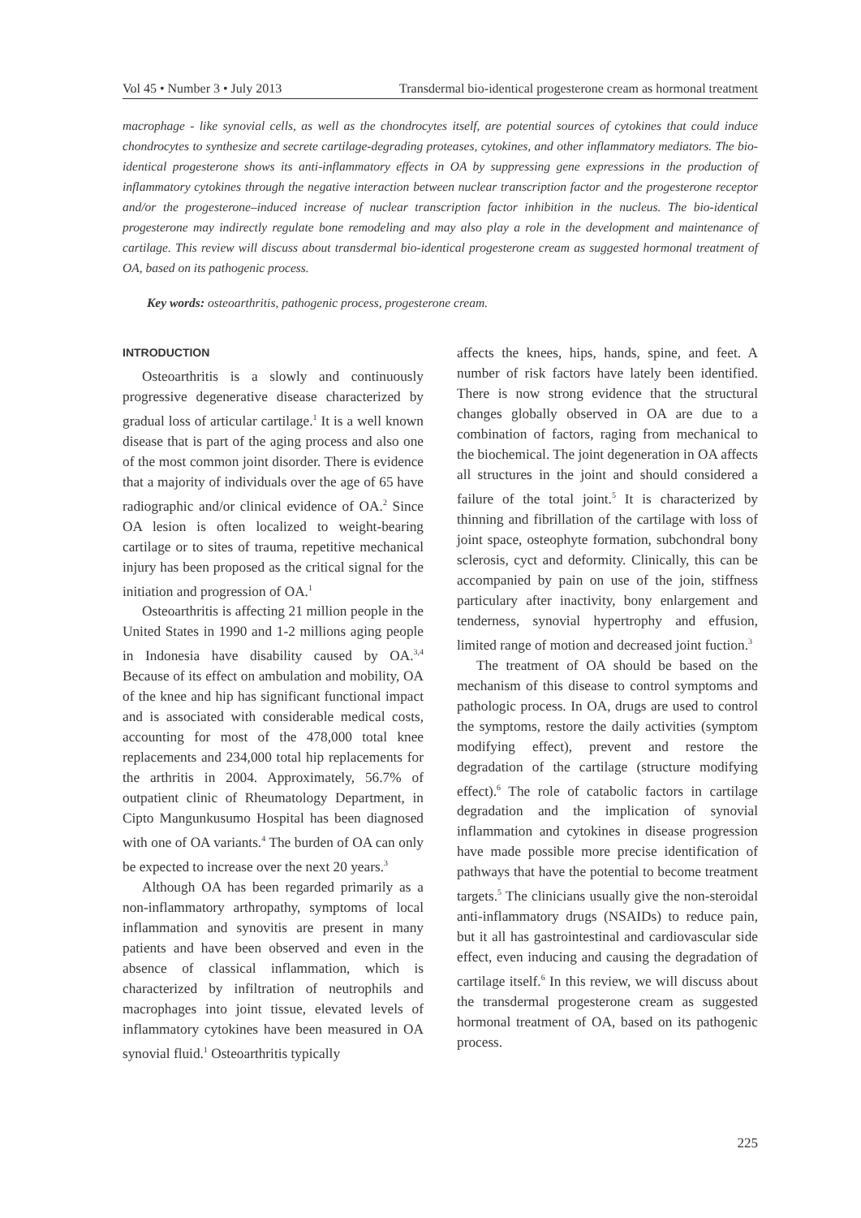Vol 45 • Number 3 • July 2013 Transdermal bio-identical progesterone cream as hormonal treatment
macrophage - like synovial cells, as well as the chondrocytes itself, are potential sources of cytokines that could induce chondrocytes to synthesize and secrete cartilage-degrading proteases, cytokines, and other inflammatory mediators. The bio-identical progesterone shows its anti-inflammatory effects in OA by suppressing gene expressions in the production of inflammatory cytokines through the negative interaction between nuclear transcription factor and the progesterone receptor and/or the progesterone–induced increase of nuclear transcription factor inhibition in the nucleus. The bio-identical progesterone may indirectly regulate bone remodeling and may also play a role in the development and maintenance of cartilage. This review will discuss about transdermal bio-identical progesterone cream as suggested hormonal treatment of OA, based on its pathogenic process.
Key words: osteoarthritis, pathogenic process, progesterone cream.
INTRODUCTION
Osteoarthritis is a slowly and continuously progressive degenerative disease characterized by gradual loss of articular cartilage.<sup>1</sup> It is a well known disease that is part of the aging process and also one of the most common joint disorder. There is evidence that a majority of individuals over the age of 65 have radiographic and/or clinical evidence of OA.<sup>2</sup> Since OA lesion is often localized to weight-bearing cartilage or to sites of trauma, repetitive mechanical injury has been proposed as the critical signal for the initiation and progression of OA.<sup>1</sup>
Osteoarthritis is affecting 21 million people in the United States in 1990 and 1-2 millions aging people in Indonesia have disability caused by OA.<sup>3,4</sup> Because of its effect on ambulation and mobility, OA of the knee and hip has significant functional impact and is associated with considerable medical costs, accounting for most of the 478,000 total knee replacements and 234,000 total hip replacements for the arthritis in 2004. Approximately, 56.7% of outpatient clinic of Rheumatology Department, in Cipto Mangunkusumo Hospital has been diagnosed with one of OA variants.<sup>4</sup> The burden of OA can only be expected to increase over the next 20 years.<sup>3</sup>
Although OA has been regarded primarily as a non-inflammatory arthropathy, symptoms of local inflammation and synovitis are present in many patients and have been observed and even in the absence of classical inflammation, which is characterized by infiltration of neutrophils and macrophages into joint tissue, elevated levels of inflammatory cytokines have been measured in OA synovial fluid.<sup>1</sup> Osteoarthritis typically
affects the knees, hips, hands, spine, and feet. A number of risk factors have lately been identified. There is now strong evidence that the structural changes globally observed in OA are due to a combination of factors, raging from mechanical to the biochemical. The joint degeneration in OA affects all structures in the joint and should considered a failure of the total joint.<sup>5</sup> It is characterized by thinning and fibrillation of the cartilage with loss of joint space, osteophyte formation, subchondral bony sclerosis, cyct and deformity. Clinically, this can be accompanied by pain on use of the join, stiffness particulary after inactivity, bony enlargement and tenderness, synovial hypertrophy and effusion, limited range of motion and decreased joint fuction.<sup>3</sup>
The treatment of OA should be based on the mechanism of this disease to control symptoms and pathologic process. In OA, drugs are used to control the symptoms, restore the daily activities (symptom modifying effect), prevent and restore the degradation of the cartilage (structure modifying effect).<sup>6</sup> The role of catabolic factors in cartilage degradation and the implication of synovial inflammation and cytokines in disease progression have made possible more precise identification of pathways that have the potential to become treatment targets.<sup>5</sup> The clinicians usually give the non-steroidal anti-inflammatory drugs (NSAIDs) to reduce pain, but it all has gastrointestinal and cardiovascular side effect, even inducing and causing the degradation of cartilage itself.<sup>6</sup> In this review, we will discuss about the transdermal progesterone cream as suggested hormonal treatment of OA, based on its pathogenic process.
225